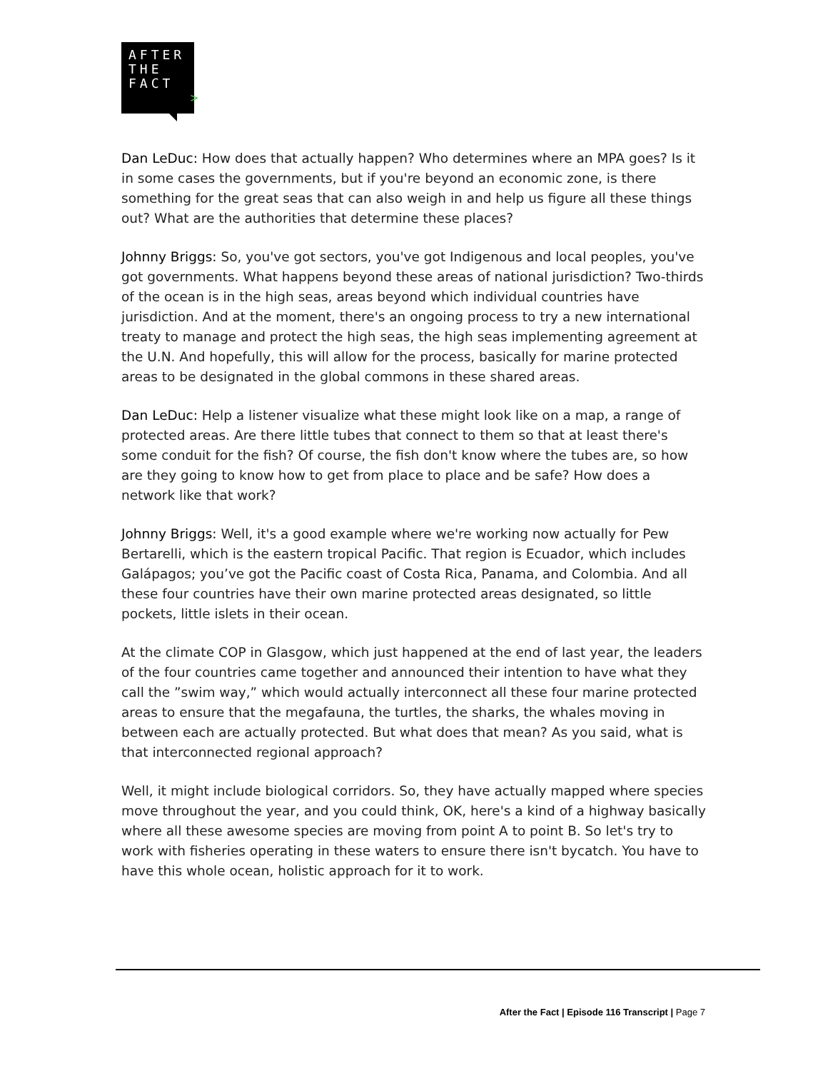AFTER
THE
FACT
>
Dan LeDuc: How does that actually happen? Who determines where an MPA goes? Is it in some cases the governments, but if you're beyond an economic zone, is there something for the great seas that can also weigh in and help us figure all these things out? What are the authorities that determine these places?
Johnny Briggs: So, you've got sectors, you've got Indigenous and local peoples, you've got governments. What happens beyond these areas of national jurisdiction? Two-thirds of the ocean is in the high seas, areas beyond which individual countries have jurisdiction. And at the moment, there's an ongoing process to try a new international treaty to manage and protect the high seas, the high seas implementing agreement at the U.N. And hopefully, this will allow for the process, basically for marine protected areas to be designated in the global commons in these shared areas.
Dan LeDuc: Help a listener visualize what these might look like on a map, a range of protected areas. Are there little tubes that connect to them so that at least there's some conduit for the fish? Of course, the fish don't know where the tubes are, so how are they going to know how to get from place to place and be safe? How does a network like that work?
Johnny Briggs: Well, it's a good example where we're working now actually for Pew Bertarelli, which is the eastern tropical Pacific. That region is Ecuador, which includes Galápagos; you’ve got the Pacific coast of Costa Rica, Panama, and Colombia. And all these four countries have their own marine protected areas designated, so little pockets, little islets in their ocean.
At the climate COP in Glasgow, which just happened at the end of last year, the leaders of the four countries came together and announced their intention to have what they call the ”swim way,” which would actually interconnect all these four marine protected areas to ensure that the megafauna, the turtles, the sharks, the whales moving in between each are actually protected. But what does that mean? As you said, what is that interconnected regional approach?
Well, it might include biological corridors. So, they have actually mapped where species move throughout the year, and you could think, OK, here's a kind of a highway basically where all these awesome species are moving from point A to point B. So let's try to work with fisheries operating in these waters to ensure there isn't bycatch. You have to have this whole ocean, holistic approach for it to work.
After the Fact | Episode 116 Transcript | Page 7